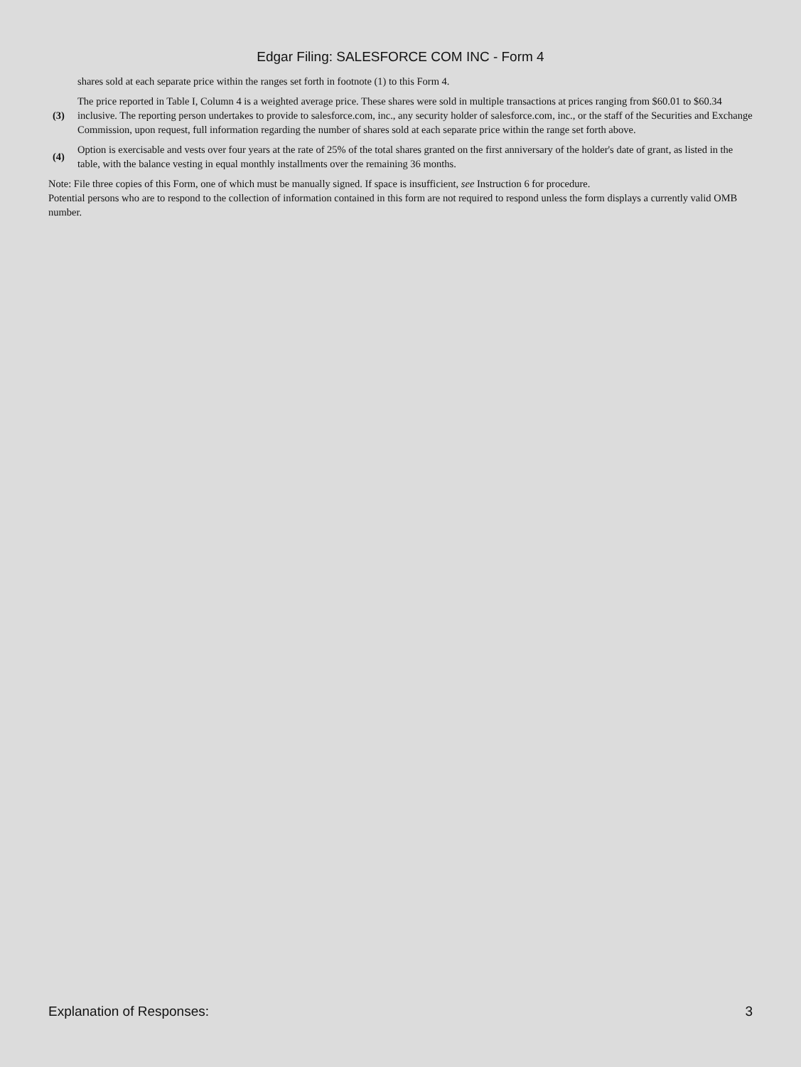Edgar Filing: SALESFORCE COM INC - Form 4
shares sold at each separate price within the ranges set forth in footnote (1) to this Form 4.
(3)
The price reported in Table I, Column 4 is a weighted average price. These shares were sold in multiple transactions at prices ranging from $60.01 to $60.34 inclusive. The reporting person undertakes to provide to salesforce.com, inc., any security holder of salesforce.com, inc., or the staff of the Securities and Exchange Commission, upon request, full information regarding the number of shares sold at each separate price within the range set forth above.
(4)
Option is exercisable and vests over four years at the rate of 25% of the total shares granted on the first anniversary of the holder's date of grant, as listed in the table, with the balance vesting in equal monthly installments over the remaining 36 months.
Note: File three copies of this Form, one of which must be manually signed. If space is insufficient, see Instruction 6 for procedure.
Potential persons who are to respond to the collection of information contained in this form are not required to respond unless the form displays a currently valid OMB number.
Explanation of Responses: 3